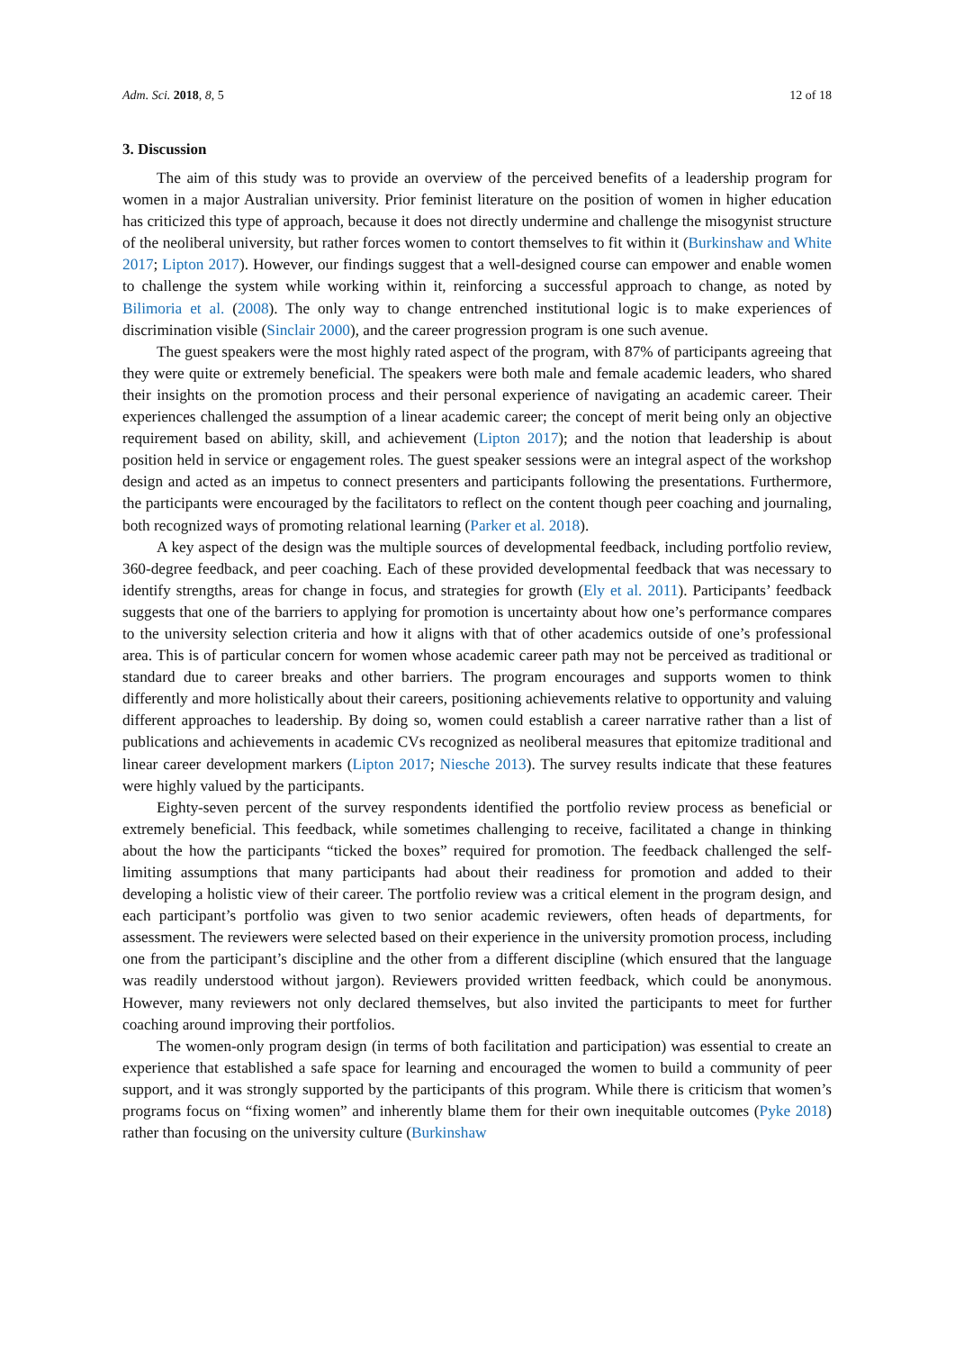Adm. Sci. 2018, 8, 5 12 of 18
3. Discussion
The aim of this study was to provide an overview of the perceived benefits of a leadership program for women in a major Australian university. Prior feminist literature on the position of women in higher education has criticized this type of approach, because it does not directly undermine and challenge the misogynist structure of the neoliberal university, but rather forces women to contort themselves to fit within it (Burkinshaw and White 2017; Lipton 2017). However, our findings suggest that a well-designed course can empower and enable women to challenge the system while working within it, reinforcing a successful approach to change, as noted by Bilimoria et al. (2008). The only way to change entrenched institutional logic is to make experiences of discrimination visible (Sinclair 2000), and the career progression program is one such avenue.
The guest speakers were the most highly rated aspect of the program, with 87% of participants agreeing that they were quite or extremely beneficial. The speakers were both male and female academic leaders, who shared their insights on the promotion process and their personal experience of navigating an academic career. Their experiences challenged the assumption of a linear academic career; the concept of merit being only an objective requirement based on ability, skill, and achievement (Lipton 2017); and the notion that leadership is about position held in service or engagement roles. The guest speaker sessions were an integral aspect of the workshop design and acted as an impetus to connect presenters and participants following the presentations. Furthermore, the participants were encouraged by the facilitators to reflect on the content though peer coaching and journaling, both recognized ways of promoting relational learning (Parker et al. 2018).
A key aspect of the design was the multiple sources of developmental feedback, including portfolio review, 360-degree feedback, and peer coaching. Each of these provided developmental feedback that was necessary to identify strengths, areas for change in focus, and strategies for growth (Ely et al. 2011). Participants’ feedback suggests that one of the barriers to applying for promotion is uncertainty about how one’s performance compares to the university selection criteria and how it aligns with that of other academics outside of one’s professional area. This is of particular concern for women whose academic career path may not be perceived as traditional or standard due to career breaks and other barriers. The program encourages and supports women to think differently and more holistically about their careers, positioning achievements relative to opportunity and valuing different approaches to leadership. By doing so, women could establish a career narrative rather than a list of publications and achievements in academic CVs recognized as neoliberal measures that epitomize traditional and linear career development markers (Lipton 2017; Niesche 2013). The survey results indicate that these features were highly valued by the participants.
Eighty-seven percent of the survey respondents identified the portfolio review process as beneficial or extremely beneficial. This feedback, while sometimes challenging to receive, facilitated a change in thinking about the how the participants “ticked the boxes” required for promotion. The feedback challenged the self-limiting assumptions that many participants had about their readiness for promotion and added to their developing a holistic view of their career. The portfolio review was a critical element in the program design, and each participant’s portfolio was given to two senior academic reviewers, often heads of departments, for assessment. The reviewers were selected based on their experience in the university promotion process, including one from the participant’s discipline and the other from a different discipline (which ensured that the language was readily understood without jargon). Reviewers provided written feedback, which could be anonymous. However, many reviewers not only declared themselves, but also invited the participants to meet for further coaching around improving their portfolios.
The women-only program design (in terms of both facilitation and participation) was essential to create an experience that established a safe space for learning and encouraged the women to build a community of peer support, and it was strongly supported by the participants of this program. While there is criticism that women’s programs focus on “fixing women” and inherently blame them for their own inequitable outcomes (Pyke 2018) rather than focusing on the university culture (Burkinshaw